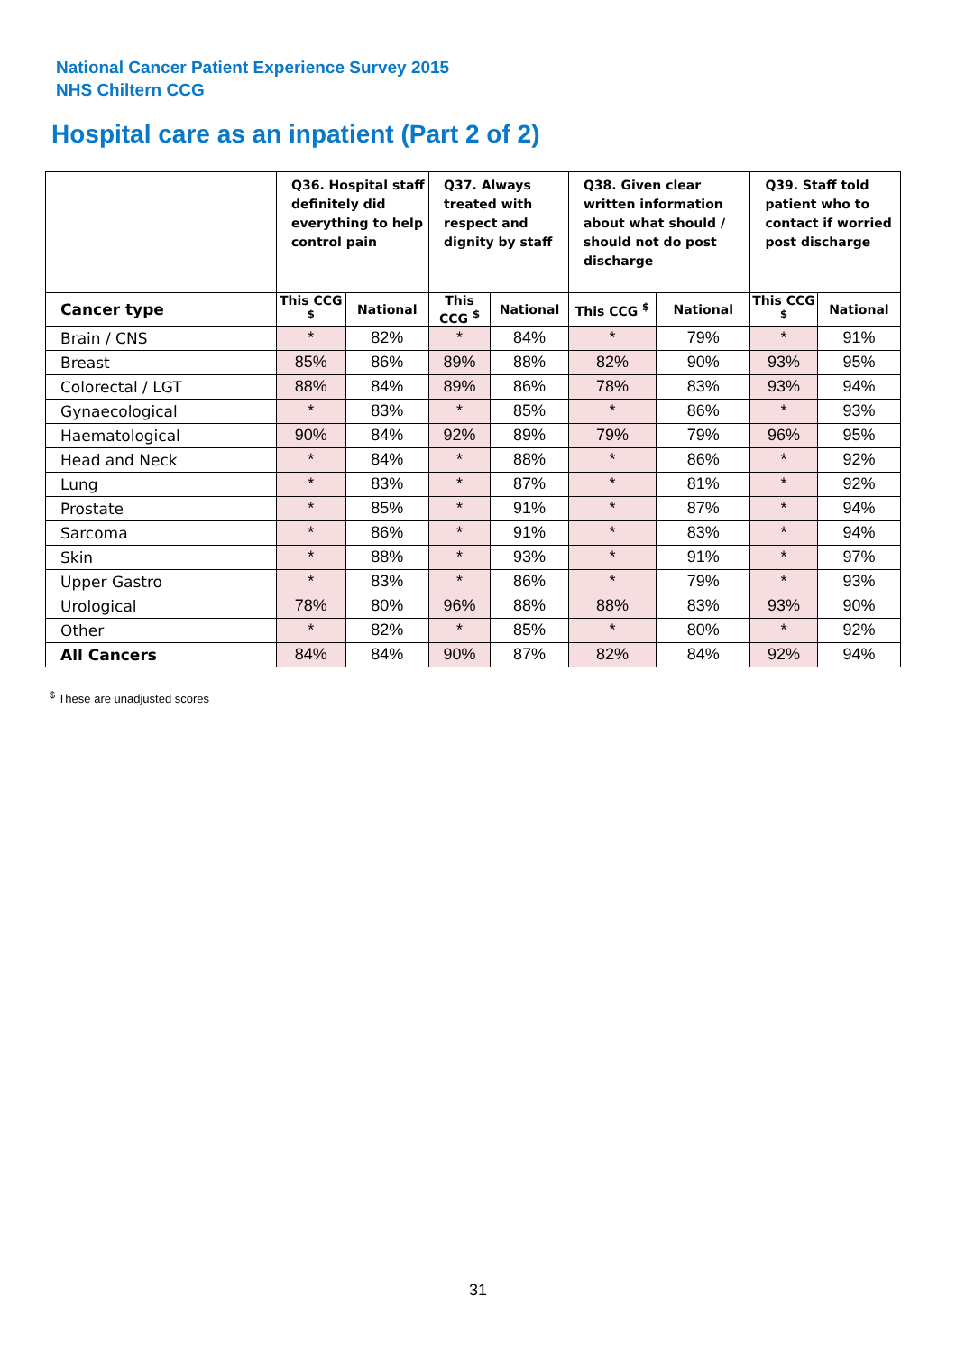National Cancer Patient Experience Survey 2015
NHS Chiltern CCG
Hospital care as an inpatient (Part 2 of 2)
| | Q36. Hospital staff definitely did everything to help control pain | | Q37. Always treated with respect and dignity by staff | | Q38. Given clear written information about what should / should not do post discharge | | Q39. Staff told patient who to contact if worried post discharge | |
| --- | --- | --- | --- | --- | --- | --- | --- | --- |
| Cancer type | This CCG <sup>$</sup> | National | This CCG <sup>$</sup> | National | This CCG <sup>$</sup> | National | This CCG <sup>$</sup> | National |
| Brain / CNS | * | 82% | * | 84% | * | 79% | * | 91% |
| Breast | 85% | 86% | 89% | 88% | 82% | 90% | 93% | 95% |
| Colorectal / LGT | 88% | 84% | 89% | 86% | 78% | 83% | 93% | 94% |
| Gynaecological | * | 83% | * | 85% | * | 86% | * | 93% |
| Haematological | 90% | 84% | 92% | 89% | 79% | 79% | 96% | 95% |
| Head and Neck | * | 84% | * | 88% | * | 86% | * | 92% |
| Lung | * | 83% | * | 87% | * | 81% | * | 92% |
| Prostate | * | 85% | * | 91% | * | 87% | * | 94% |
| Sarcoma | * | 86% | * | 91% | * | 83% | * | 94% |
| Skin | * | 88% | * | 93% | * | 91% | * | 97% |
| Upper Gastro | * | 83% | * | 86% | * | 79% | * | 93% |
| Urological | 78% | 80% | 96% | 88% | 88% | 83% | 93% | 90% |
| Other | * | 82% | * | 85% | * | 80% | * | 92% |
| All Cancers | 84% | 84% | 90% | 87% | 82% | 84% | 92% | 94% |
<sup>$</sup> These are unadjusted scores
31